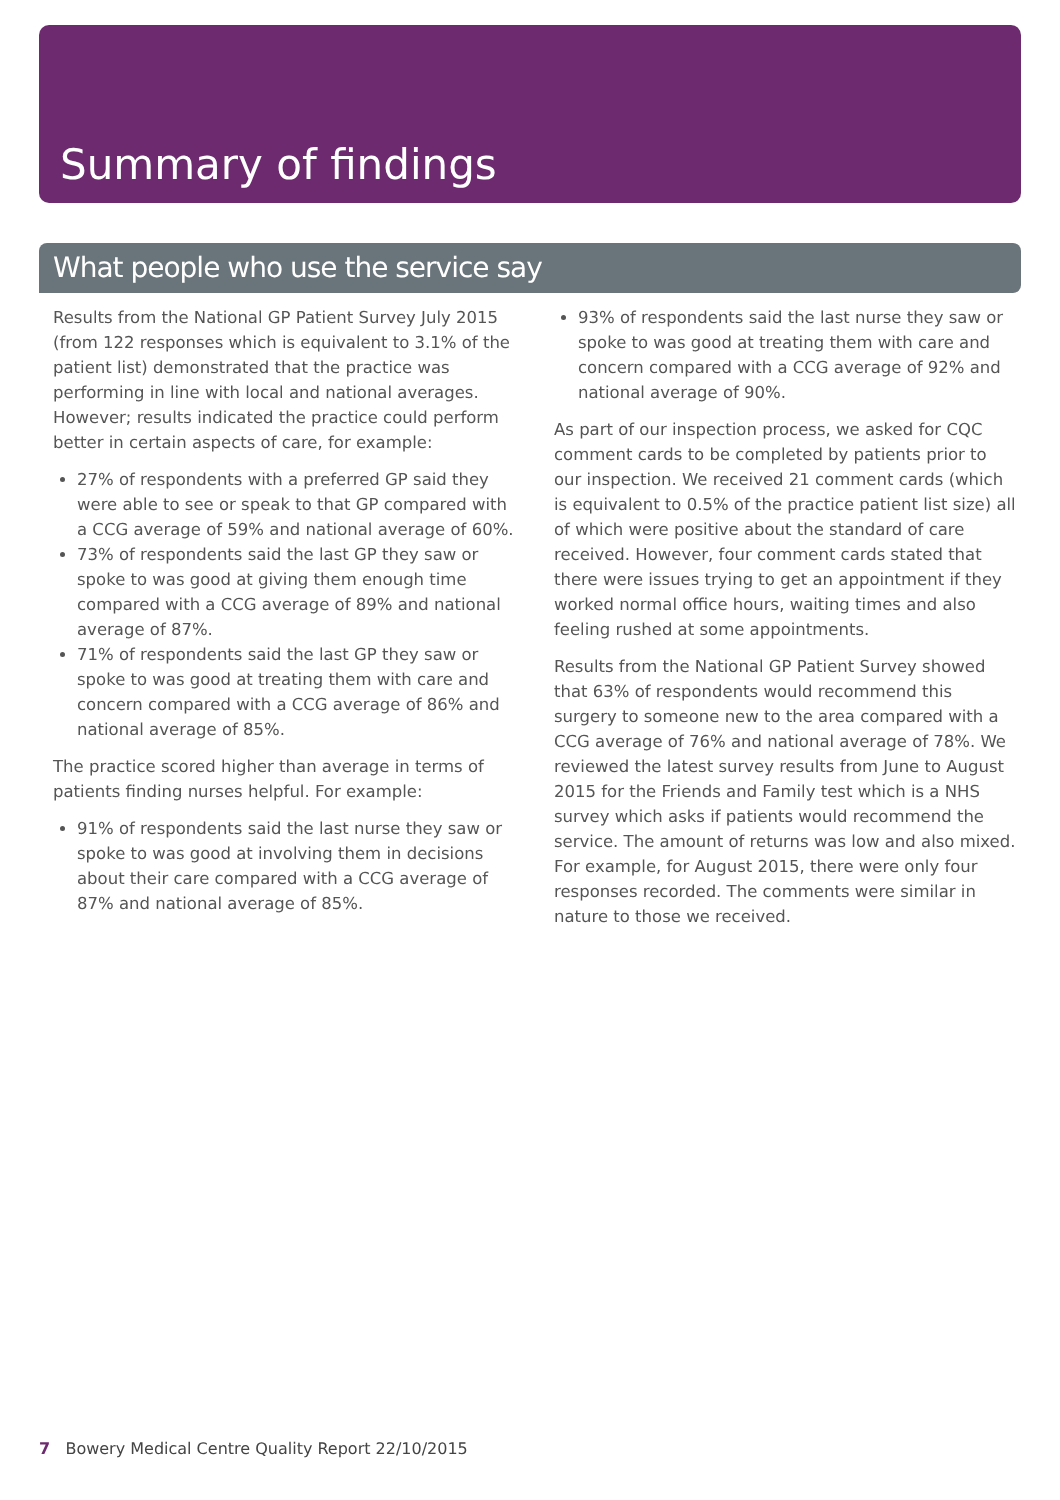Summary of findings
What people who use the service say
Results from the National GP Patient Survey July 2015 (from 122 responses which is equivalent to 3.1% of the patient list) demonstrated that the practice was performing in line with local and national averages. However; results indicated the practice could perform better in certain aspects of care, for example:
27% of respondents with a preferred GP said they were able to see or speak to that GP compared with a CCG average of 59% and national average of 60%.
73% of respondents said the last GP they saw or spoke to was good at giving them enough time compared with a CCG average of 89% and national average of 87%.
71% of respondents said the last GP they saw or spoke to was good at treating them with care and concern compared with a CCG average of 86% and national average of 85%.
The practice scored higher than average in terms of patients finding nurses helpful. For example:
91% of respondents said the last nurse they saw or spoke to was good at involving them in decisions about their care compared with a CCG average of 87% and national average of 85%.
93% of respondents said the last nurse they saw or spoke to was good at treating them with care and concern compared with a CCG average of 92% and national average of 90%.
As part of our inspection process, we asked for CQC comment cards to be completed by patients prior to our inspection. We received 21 comment cards (which is equivalent to 0.5% of the practice patient list size) all of which were positive about the standard of care received. However, four comment cards stated that there were issues trying to get an appointment if they worked normal office hours, waiting times and also feeling rushed at some appointments.
Results from the National GP Patient Survey showed that 63% of respondents would recommend this surgery to someone new to the area compared with a CCG average of 76% and national average of 78%. We reviewed the latest survey results from June to August 2015 for the Friends and Family test which is a NHS survey which asks if patients would recommend the service. The amount of returns was low and also mixed. For example, for August 2015, there were only four responses recorded. The comments were similar in nature to those we received.
7 Bowery Medical Centre Quality Report 22/10/2015